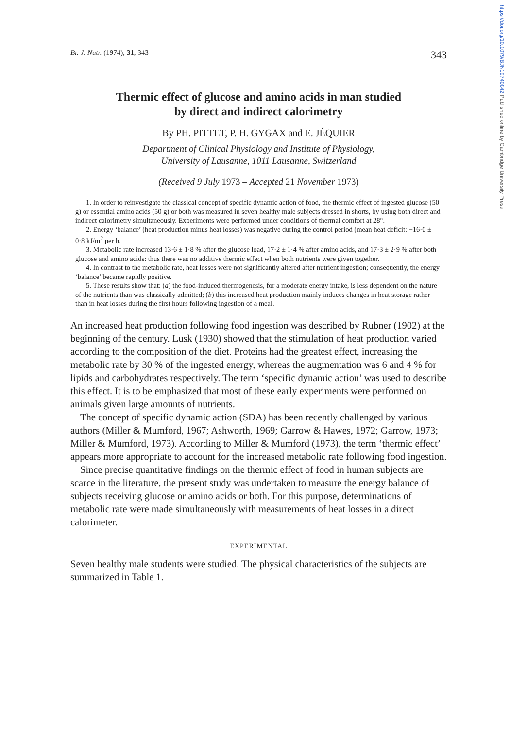https://doi.org/10.1079/BJN19740042 Published online by Cambridge University Press
Br. J. Nutr. (1974), 31, 343 343
Thermic effect of glucose and amino acids in man studied
by direct and indirect calorimetry
By PH. PITTET, P. H. GYGAX and E. JÉQUIER
Department of Clinical Physiology and Institute of Physiology,
University of Lausanne, 1011 Lausanne, Switzerland
(Received 9 July 1973 – Accepted 21 November 1973)
1. In order to reinvestigate the classical concept of specific dynamic action of food, the thermic effect of ingested glucose (50 g) or essential amino acids (50 g) or both was measured in seven healthy male subjects dressed in shorts, by using both direct and indirect calorimetry simultaneously. Experiments were performed under conditions of thermal comfort at 28°.
2. Energy ‘balance’ (heat production minus heat losses) was negative during the control period (mean heat deficit: −16·0 ± 0·8 kJ/m<sup>2</sup> per h.
3. Metabolic rate increased 13·6 ± 1·8 % after the glucose load, 17·2 ± 1·4 % after amino acids, and 17·3 ± 2·9 % after both glucose and amino acids: thus there was no additive thermic effect when both nutrients were given together.
4. In contrast to the metabolic rate, heat losses were not significantly altered after nutrient ingestion; consequently, the energy ‘balance’ became rapidly positive.
5. These results show that: (a) the food-induced thermogenesis, for a moderate energy intake, is less dependent on the nature of the nutrients than was classically admitted; (b) this increased heat production mainly induces changes in heat storage rather than in heat losses during the first hours following ingestion of a meal.
An increased heat production following food ingestion was described by Rubner (1902) at the beginning of the century. Lusk (1930) showed that the stimulation of heat production varied according to the composition of the diet. Proteins had the greatest effect, increasing the metabolic rate by 30 % of the ingested energy, whereas the augmentation was 6 and 4 % for lipids and carbohydrates respectively. The term ‘specific dynamic action’ was used to describe this effect. It is to be emphasized that most of these early experiments were performed on animals given large amounts of nutrients.
The concept of specific dynamic action (SDA) has been recently challenged by various authors (Miller & Mumford, 1967; Ashworth, 1969; Garrow & Hawes, 1972; Garrow, 1973; Miller & Mumford, 1973). According to Miller & Mumford (1973), the term ‘thermic effect’ appears more appropriate to account for the increased metabolic rate following food ingestion.
Since precise quantitative findings on the thermic effect of food in human subjects are scarce in the literature, the present study was undertaken to measure the energy balance of subjects receiving glucose or amino acids or both. For this purpose, determinations of metabolic rate were made simultaneously with measurements of heat losses in a direct calorimeter.
EXPERIMENTAL
Seven healthy male students were studied. The physical characteristics of the subjects are summarized in Table 1.